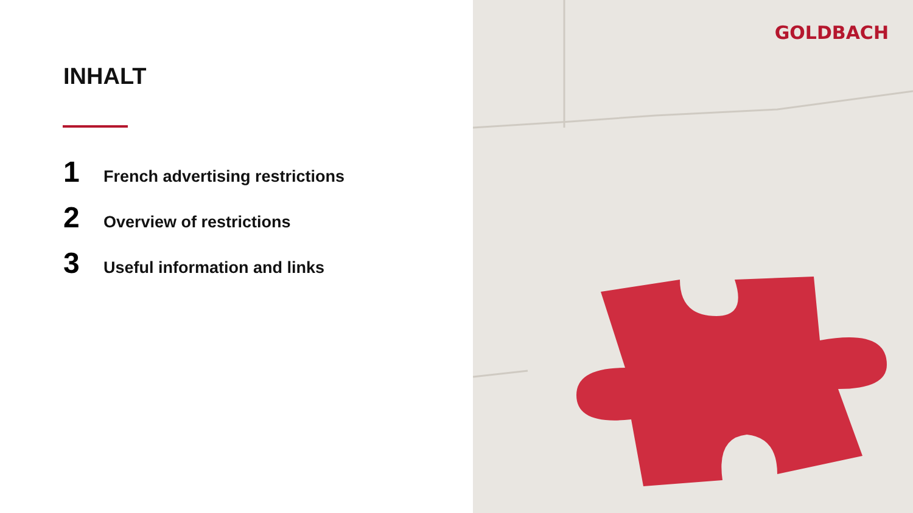INHALT
1 French advertising restrictions
2 Overview of restrictions
3 Useful information and links
GOLDBACH